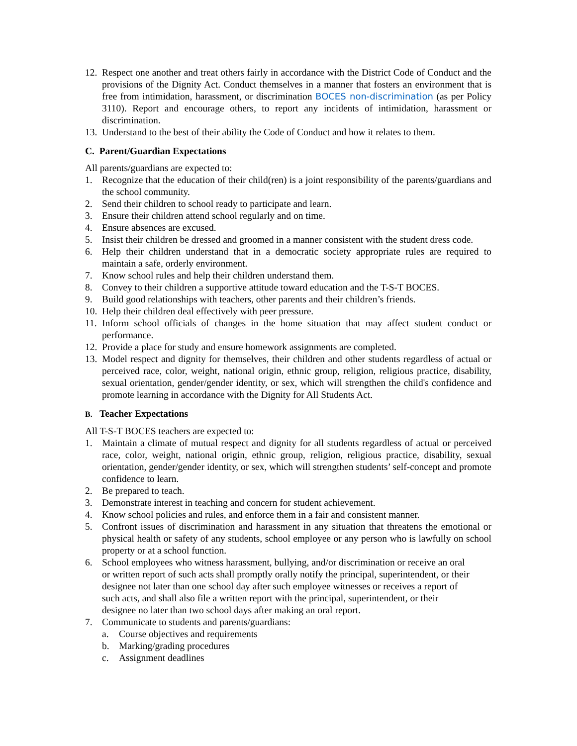12. Respect one another and treat others fairly in accordance with the District Code of Conduct and the provisions of the Dignity Act. Conduct themselves in a manner that fosters an environment that is free from intimidation, harassment, or discrimination BOCES non-discrimination (as per Policy 3110). Report and encourage others, to report any incidents of intimidation, harassment or discrimination.
13. Understand to the best of their ability the Code of Conduct and how it relates to them.
C. Parent/Guardian Expectations
All parents/guardians are expected to:
1. Recognize that the education of their child(ren) is a joint responsibility of the parents/guardians and the school community.
2. Send their children to school ready to participate and learn.
3. Ensure their children attend school regularly and on time.
4. Ensure absences are excused.
5. Insist their children be dressed and groomed in a manner consistent with the student dress code.
6. Help their children understand that in a democratic society appropriate rules are required to maintain a safe, orderly environment.
7. Know school rules and help their children understand them.
8. Convey to their children a supportive attitude toward education and the T-S-T BOCES.
9. Build good relationships with teachers, other parents and their children’s friends.
10. Help their children deal effectively with peer pressure.
11. Inform school officials of changes in the home situation that may affect student conduct or performance.
12. Provide a place for study and ensure homework assignments are completed.
13. Model respect and dignity for themselves, their children and other students regardless of actual or perceived race, color, weight, national origin, ethnic group, religion, religious practice, disability, sexual orientation, gender/gender identity, or sex, which will strengthen the child's confidence and promote learning in accordance with the Dignity for All Students Act.
B. Teacher Expectations
All T-S-T BOCES teachers are expected to:
1. Maintain a climate of mutual respect and dignity for all students regardless of actual or perceived race, color, weight, national origin, ethnic group, religion, religious practice, disability, sexual orientation, gender/gender identity, or sex, which will strengthen students’ self-concept and promote confidence to learn.
2. Be prepared to teach.
3. Demonstrate interest in teaching and concern for student achievement.
4. Know school policies and rules, and enforce them in a fair and consistent manner.
5. Confront issues of discrimination and harassment in any situation that threatens the emotional or physical health or safety of any students, school employee or any person who is lawfully on school property or at a school function.
6. School employees who witness harassment, bullying, and/or discrimination or receive an oral or written report of such acts shall promptly orally notify the principal, superintendent, or their designee not later than one school day after such employee witnesses or receives a report of such acts, and shall also file a written report with the principal, superintendent, or their designee no later than two school days after making an oral report.
7. Communicate to students and parents/guardians:
a. Course objectives and requirements
b. Marking/grading procedures
c. Assignment deadlines